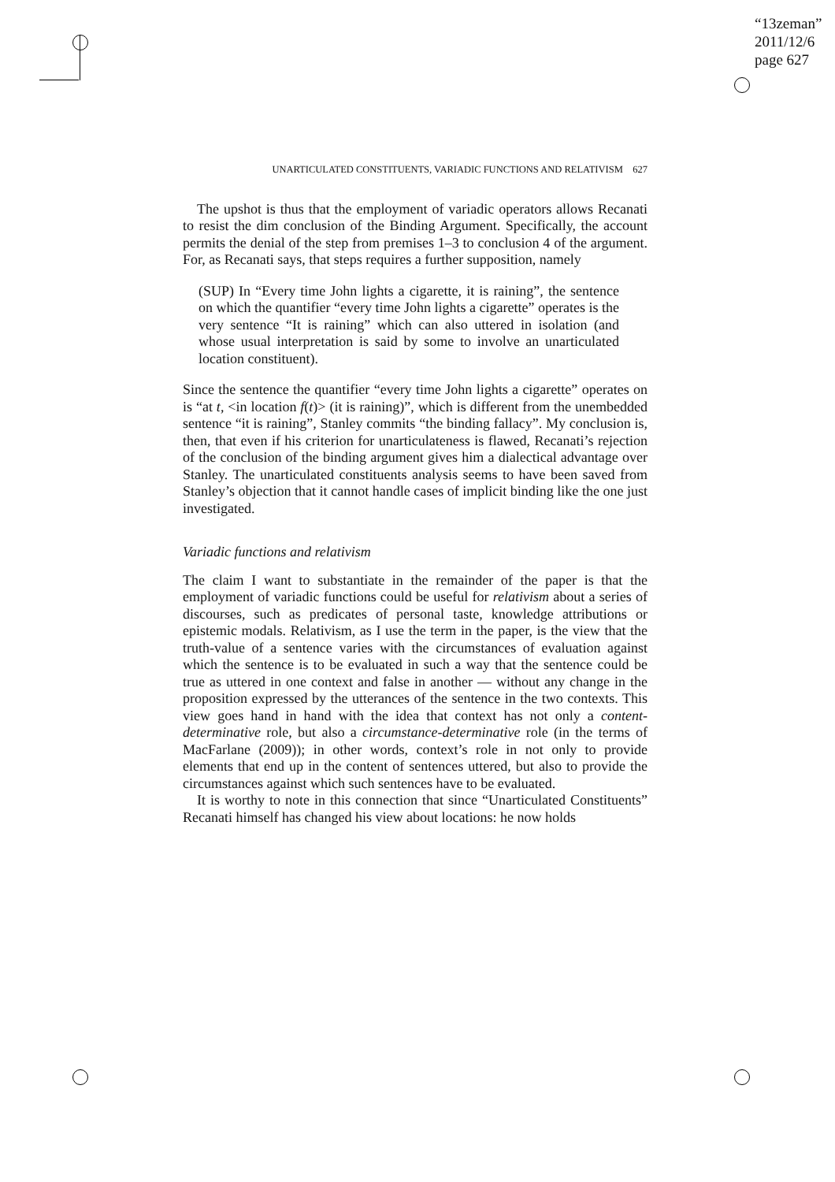“13zeman”
2011/12/6
page 627
UNARTICULATED CONSTITUENTS, VARIADIC FUNCTIONS AND RELATIVISM 627
The upshot is thus that the employment of variadic operators allows Recanati to resist the dim conclusion of the Binding Argument. Specifically, the account permits the denial of the step from premises 1–3 to conclusion 4 of the argument. For, as Recanati says, that steps requires a further supposition, namely
(SUP) In “Every time John lights a cigarette, it is raining”, the sentence on which the quantifier “every time John lights a cigarette” operates is the very sentence “It is raining” which can also uttered in isolation (and whose usual interpretation is said by some to involve an unarticulated location constituent).
Since the sentence the quantifier “every time John lights a cigarette” operates on is “at t, <in location f(t)> (it is raining)”, which is different from the unembedded sentence “it is raining”, Stanley commits “the binding fallacy”. My conclusion is, then, that even if his criterion for unarticulateness is flawed, Recanati’s rejection of the conclusion of the binding argument gives him a dialectical advantage over Stanley. The unarticulated constituents analysis seems to have been saved from Stanley’s objection that it cannot handle cases of implicit binding like the one just investigated.
Variadic functions and relativism
The claim I want to substantiate in the remainder of the paper is that the employment of variadic functions could be useful for relativism about a series of discourses, such as predicates of personal taste, knowledge attributions or epistemic modals. Relativism, as I use the term in the paper, is the view that the truth-value of a sentence varies with the circumstances of evaluation against which the sentence is to be evaluated in such a way that the sentence could be true as uttered in one context and false in another — without any change in the proposition expressed by the utterances of the sentence in the two contexts. This view goes hand in hand with the idea that context has not only a content-determinative role, but also a circumstance-determinative role (in the terms of MacFarlane (2009)); in other words, context’s role in not only to provide elements that end up in the content of sentences uttered, but also to provide the circumstances against which such sentences have to be evaluated.
It is worthy to note in this connection that since “Unarticulated Constituents” Recanati himself has changed his view about locations: he now holds